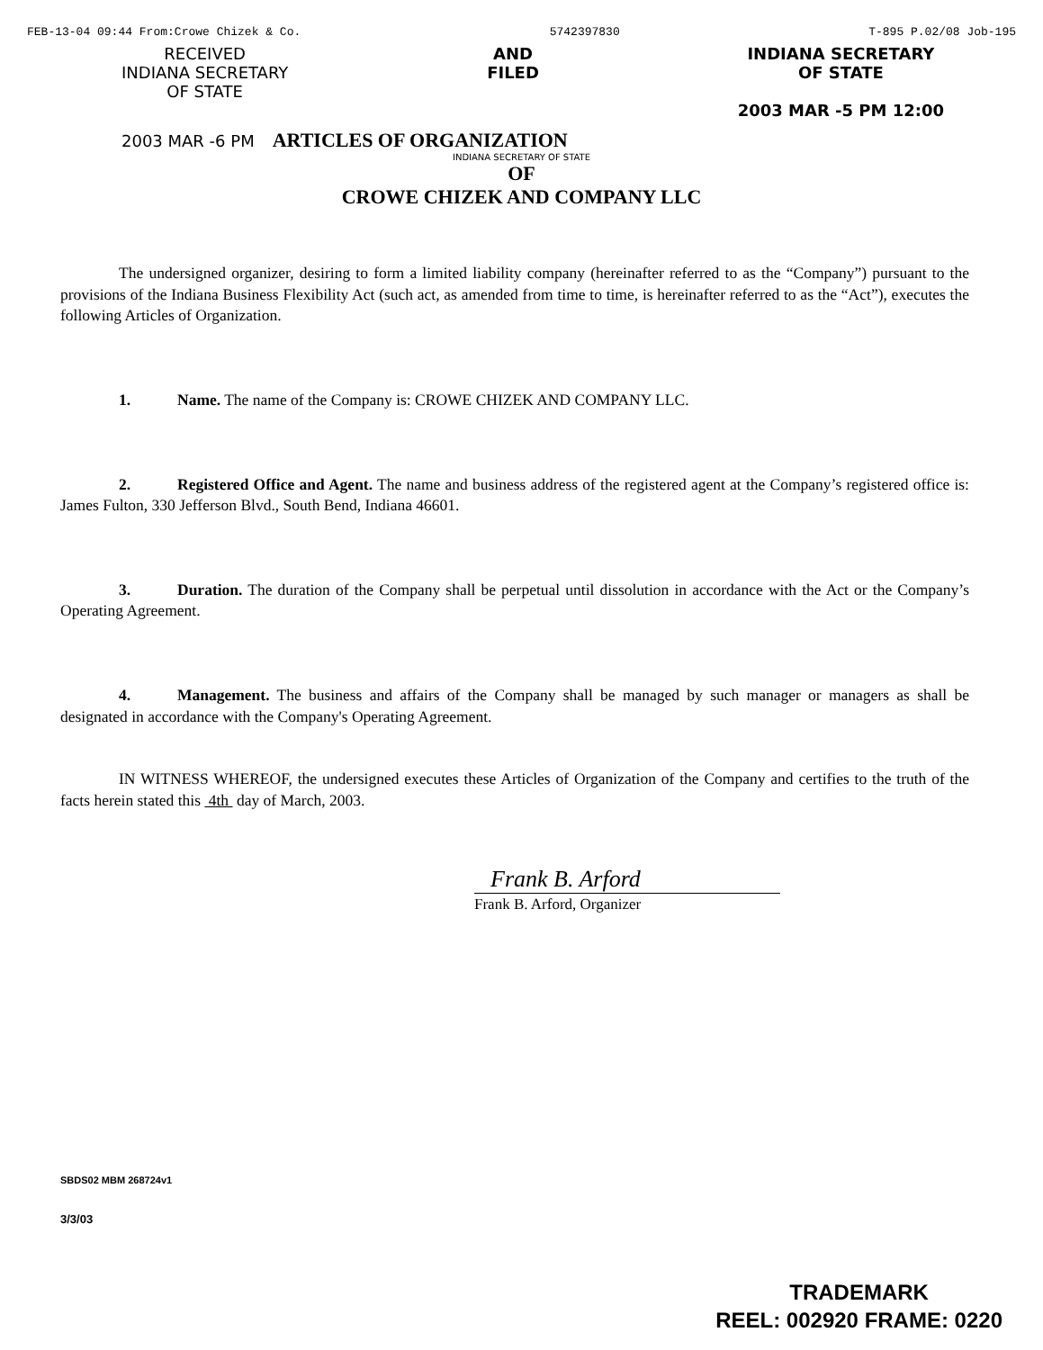FEB-13-04 09:44 From:Crowe Chizek & Co. 5742397830 T-895 P.02/08 Job-195
RECEIVED
INDIANA SECRETARY
OF STATE
AND
FILED
INDIANA SECRETARY
OF STATE
2003 MAR -5 PM 12:00
2003 MAR -6 PM ARTICLES OF ORGANIZATION
INDIANA SECRETARY OF STATE
OF
CROWE CHIZEK AND COMPANY LLC
The undersigned organizer, desiring to form a limited liability company (hereinafter referred to as the “Company”) pursuant to the provisions of the Indiana Business Flexibility Act (such act, as amended from time to time, is hereinafter referred to as the “Act”), executes the following Articles of Organization.
1. Name. The name of the Company is: CROWE CHIZEK AND COMPANY LLC.
2. Registered Office and Agent. The name and business address of the registered agent at the Company’s registered office is: James Fulton, 330 Jefferson Blvd., South Bend, Indiana 46601.
3. Duration. The duration of the Company shall be perpetual until dissolution in accordance with the Act or the Company’s Operating Agreement.
4. Management. The business and affairs of the Company shall be managed by such manager or managers as shall be designated in accordance with the Company's Operating Agreement.
IN WITNESS WHEREOF, the undersigned executes these Articles of Organization of the Company and certifies to the truth of the facts herein stated this 4th day of March, 2003.
Frank B. Arford
Frank B. Arford, Organizer
SBDS02 MBM 268724v1
3/3/03
TRADEMARK
REEL: 002920 FRAME: 0220